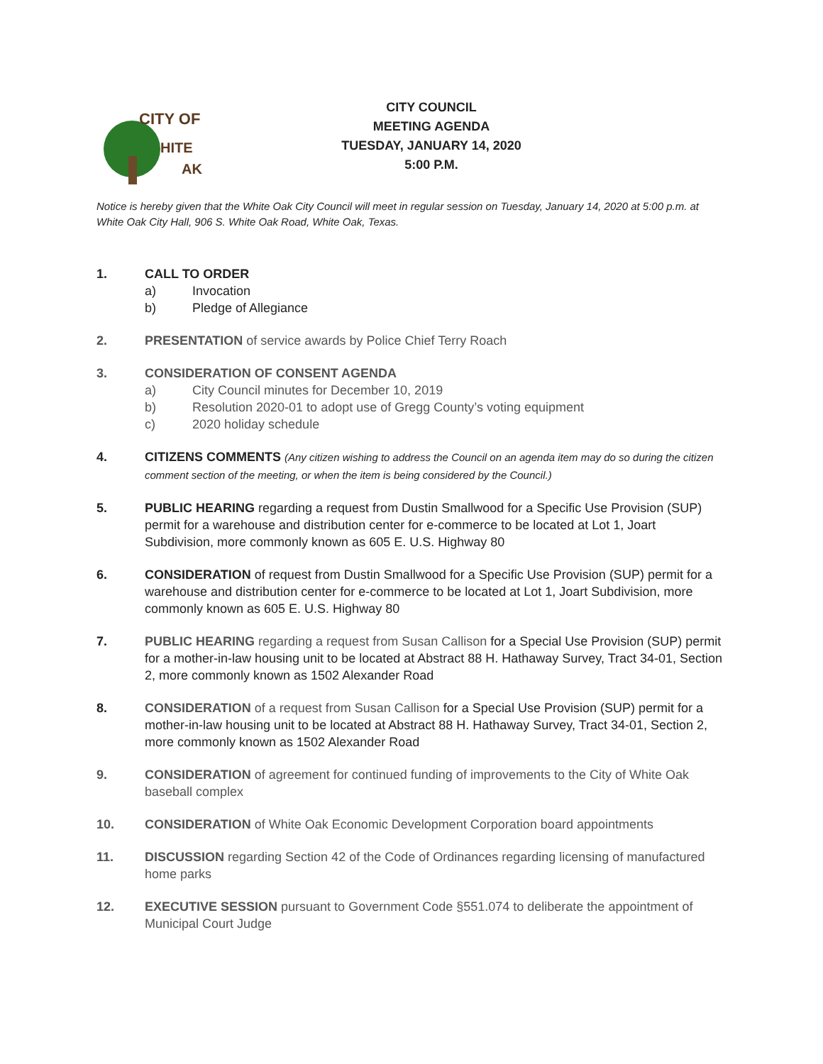CITY OF
HITE
AK
CITY COUNCIL
MEETING AGENDA
TUESDAY, JANUARY 14, 2020
5:00 P.M.
Notice is hereby given that the White Oak City Council will meet in regular session on Tuesday, January 14, 2020 at 5:00 p.m. at White Oak City Hall, 906 S. White Oak Road, White Oak, Texas.
1. CALL TO ORDER
a) Invocation
b) Pledge of Allegiance
2. PRESENTATION of service awards by Police Chief Terry Roach
3. CONSIDERATION OF CONSENT AGENDA
a) City Council minutes for December 10, 2019
b) Resolution 2020-01 to adopt use of Gregg County’s voting equipment
c) 2020 holiday schedule
4. CITIZENS COMMENTS (Any citizen wishing to address the Council on an agenda item may do so during the citizen comment section of the meeting, or when the item is being considered by the Council.)
5. PUBLIC HEARING regarding a request from Dustin Smallwood for a Specific Use Provision (SUP) permit for a warehouse and distribution center for e-commerce to be located at Lot 1, Joart Subdivision, more commonly known as 605 E. U.S. Highway 80
6. CONSIDERATION of request from Dustin Smallwood for a Specific Use Provision (SUP) permit for a warehouse and distribution center for e-commerce to be located at Lot 1, Joart Subdivision, more commonly known as 605 E. U.S. Highway 80
7. PUBLIC HEARING regarding a request from Susan Callison for a Special Use Provision (SUP) permit for a mother-in-law housing unit to be located at Abstract 88 H. Hathaway Survey, Tract 34-01, Section 2, more commonly known as 1502 Alexander Road
8. CONSIDERATION of a request from Susan Callison for a Special Use Provision (SUP) permit for a mother-in-law housing unit to be located at Abstract 88 H. Hathaway Survey, Tract 34-01, Section 2, more commonly known as 1502 Alexander Road
9. CONSIDERATION of agreement for continued funding of improvements to the City of White Oak baseball complex
10. CONSIDERATION of White Oak Economic Development Corporation board appointments
11. DISCUSSION regarding Section 42 of the Code of Ordinances regarding licensing of manufactured home parks
12. EXECUTIVE SESSION pursuant to Government Code §551.074 to deliberate the appointment of Municipal Court Judge